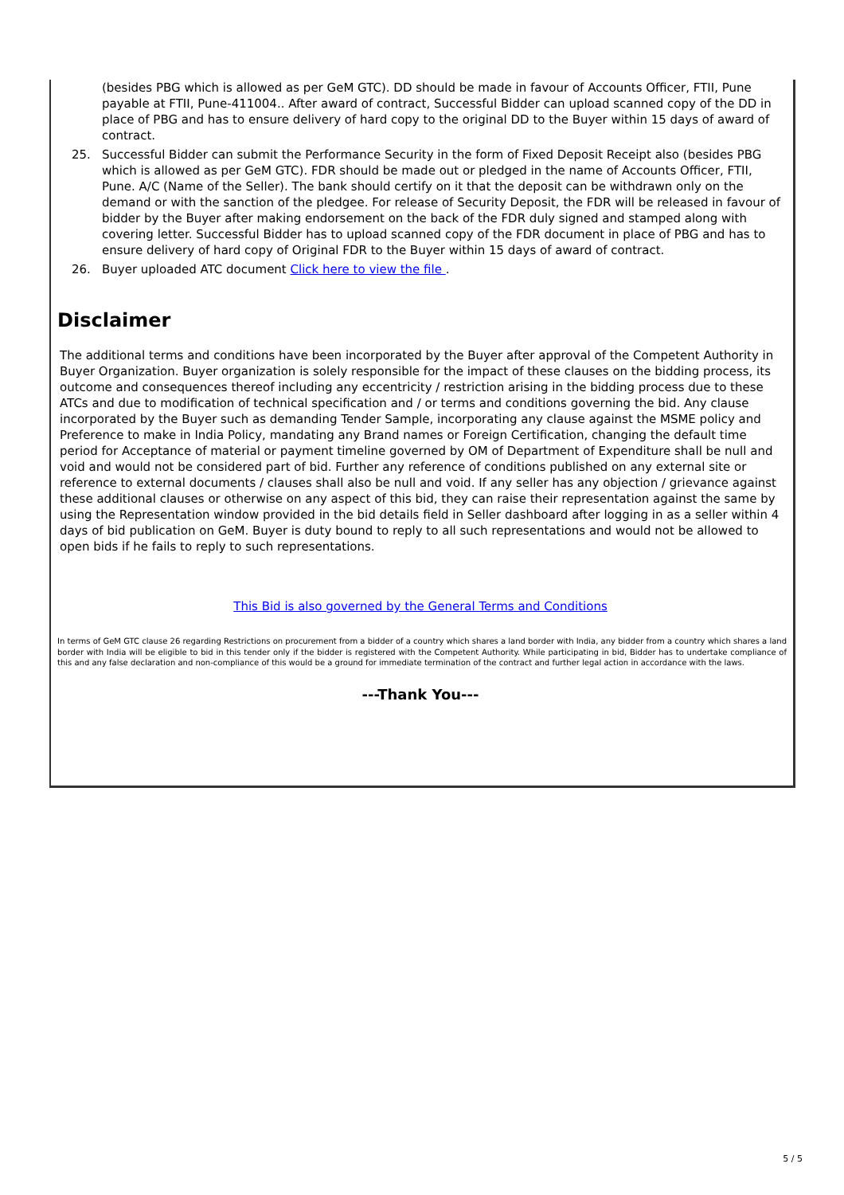(besides PBG which is allowed as per GeM GTC). DD should be made in favour of Accounts Officer, FTII, Pune payable at FTII, Pune-411004.. After award of contract, Successful Bidder can upload scanned copy of the DD in place of PBG and has to ensure delivery of hard copy to the original DD to the Buyer within 15 days of award of contract.
25. Successful Bidder can submit the Performance Security in the form of Fixed Deposit Receipt also (besides PBG which is allowed as per GeM GTC). FDR should be made out or pledged in the name of Accounts Officer, FTII, Pune. A/C (Name of the Seller). The bank should certify on it that the deposit can be withdrawn only on the demand or with the sanction of the pledgee. For release of Security Deposit, the FDR will be released in favour of bidder by the Buyer after making endorsement on the back of the FDR duly signed and stamped along with covering letter. Successful Bidder has to upload scanned copy of the FDR document in place of PBG and has to ensure delivery of hard copy of Original FDR to the Buyer within 15 days of award of contract.
26. Buyer uploaded ATC document Click here to view the file .
Disclaimer
The additional terms and conditions have been incorporated by the Buyer after approval of the Competent Authority in Buyer Organization. Buyer organization is solely responsible for the impact of these clauses on the bidding process, its outcome and consequences thereof including any eccentricity / restriction arising in the bidding process due to these ATCs and due to modification of technical specification and / or terms and conditions governing the bid. Any clause incorporated by the Buyer such as demanding Tender Sample, incorporating any clause against the MSME policy and Preference to make in India Policy, mandating any Brand names or Foreign Certification, changing the default time period for Acceptance of material or payment timeline governed by OM of Department of Expenditure shall be null and void and would not be considered part of bid. Further any reference of conditions published on any external site or reference to external documents / clauses shall also be null and void. If any seller has any objection / grievance against these additional clauses or otherwise on any aspect of this bid, they can raise their representation against the same by using the Representation window provided in the bid details field in Seller dashboard after logging in as a seller within 4 days of bid publication on GeM. Buyer is duty bound to reply to all such representations and would not be allowed to open bids if he fails to reply to such representations.
This Bid is also governed by the General Terms and Conditions
In terms of GeM GTC clause 26 regarding Restrictions on procurement from a bidder of a country which shares a land border with India, any bidder from a country which shares a land border with India will be eligible to bid in this tender only if the bidder is registered with the Competent Authority. While participating in bid, Bidder has to undertake compliance of this and any false declaration and non-compliance of this would be a ground for immediate termination of the contract and further legal action in accordance with the laws.
---Thank You---
5 / 5